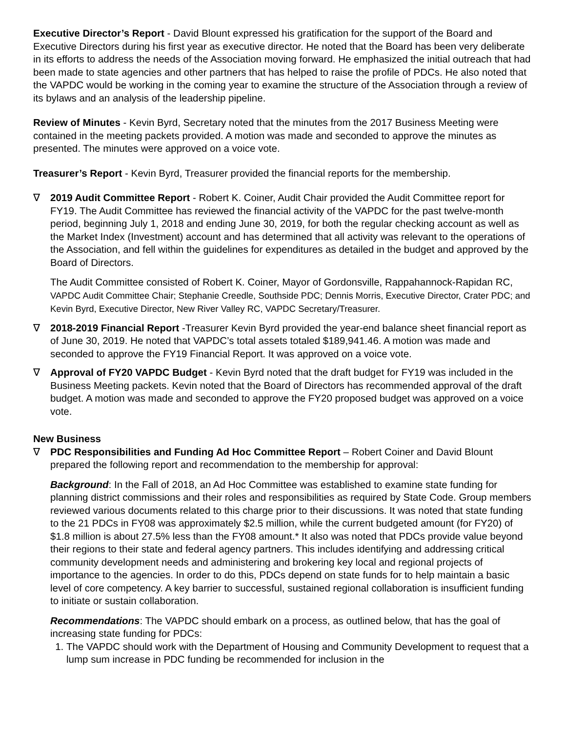Executive Director’s Report - David Blount expressed his gratification for the support of the Board and Executive Directors during his first year as executive director. He noted that the Board has been very deliberate in its efforts to address the needs of the Association moving forward. He emphasized the initial outreach that had been made to state agencies and other partners that has helped to raise the profile of PDCs. He also noted that the VAPDC would be working in the coming year to examine the structure of the Association through a review of its bylaws and an analysis of the leadership pipeline.
Review of Minutes - Kevin Byrd, Secretary noted that the minutes from the 2017 Business Meeting were contained in the meeting packets provided. A motion was made and seconded to approve the minutes as presented. The minutes were approved on a voice vote.
Treasurer’s Report - Kevin Byrd, Treasurer provided the financial reports for the membership.
∇ 2019 Audit Committee Report - Robert K. Coiner, Audit Chair provided the Audit Committee report for FY19. The Audit Committee has reviewed the financial activity of the VAPDC for the past twelve-month period, beginning July 1, 2018 and ending June 30, 2019, for both the regular checking account as well as the Market Index (Investment) account and has determined that all activity was relevant to the operations of the Association, and fell within the guidelines for expenditures as detailed in the budget and approved by the Board of Directors.
The Audit Committee consisted of Robert K. Coiner, Mayor of Gordonsville, Rappahannock-Rapidan RC, VAPDC Audit Committee Chair; Stephanie Creedle, Southside PDC; Dennis Morris, Executive Director, Crater PDC; and Kevin Byrd, Executive Director, New River Valley RC, VAPDC Secretary/Treasurer.
∇ 2018-2019 Financial Report -Treasurer Kevin Byrd provided the year-end balance sheet financial report as of June 30, 2019. He noted that VAPDC’s total assets totaled $189,941.46. A motion was made and seconded to approve the FY19 Financial Report. It was approved on a voice vote.
∇ Approval of FY20 VAPDC Budget - Kevin Byrd noted that the draft budget for FY19 was included in the Business Meeting packets. Kevin noted that the Board of Directors has recommended approval of the draft budget. A motion was made and seconded to approve the FY20 proposed budget was approved on a voice vote.
New Business
∇ PDC Responsibilities and Funding Ad Hoc Committee Report – Robert Coiner and David Blount prepared the following report and recommendation to the membership for approval:
Background: In the Fall of 2018, an Ad Hoc Committee was established to examine state funding for planning district commissions and their roles and responsibilities as required by State Code. Group members reviewed various documents related to this charge prior to their discussions. It was noted that state funding to the 21 PDCs in FY08 was approximately $2.5 million, while the current budgeted amount (for FY20) of $1.8 million is about 27.5% less than the FY08 amount.* It also was noted that PDCs provide value beyond their regions to their state and federal agency partners. This includes identifying and addressing critical community development needs and administering and brokering key local and regional projects of importance to the agencies. In order to do this, PDCs depend on state funds for to help maintain a basic level of core competency. A key barrier to successful, sustained regional collaboration is insufficient funding to initiate or sustain collaboration.
Recommendations: The VAPDC should embark on a process, as outlined below, that has the goal of increasing state funding for PDCs:
1. The VAPDC should work with the Department of Housing and Community Development to request that a lump sum increase in PDC funding be recommended for inclusion in the